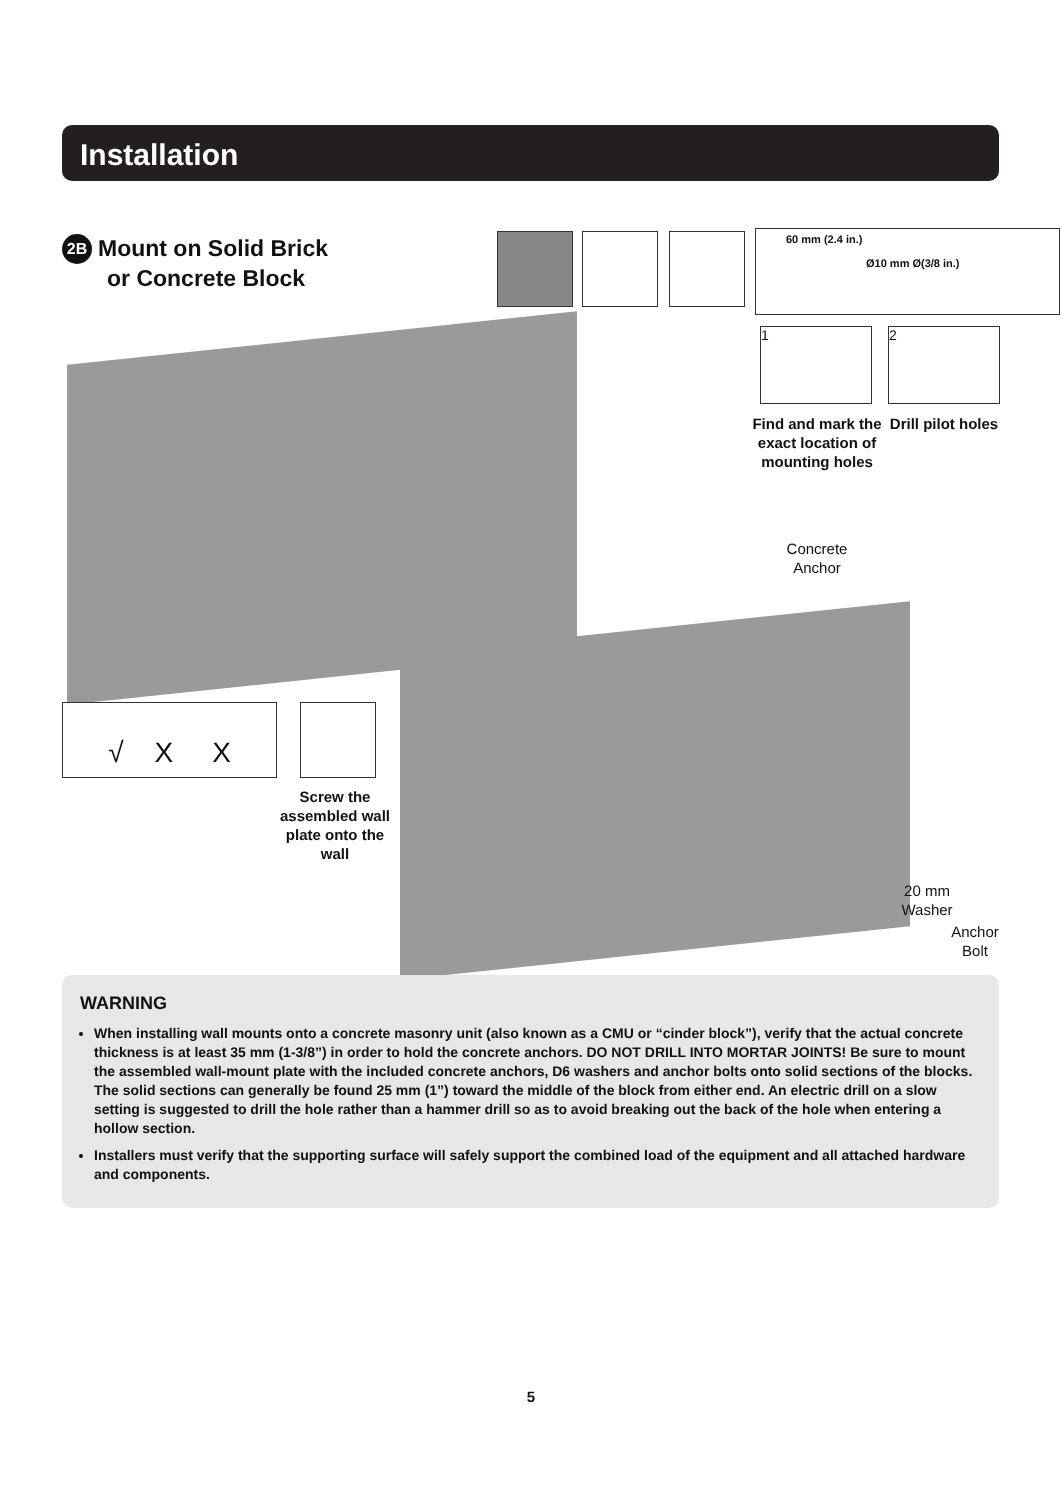Installation
2B Mount on Solid Brick
or Concrete Block
60 mm (2.4 in.)
Ø10 mm Ø(3/8 in.)
1 2
Find and mark the exact location of mounting holes
Drill pilot holes
Concrete Anchor
√ X X
Screw the assembled wall plate onto the wall
20 mm Washer
Anchor Bolt
WARNING
When installing wall mounts onto a concrete masonry unit (also known as a CMU or “cinder block”), verify that the actual concrete thickness is at least 35 mm (1-3/8”) in order to hold the concrete anchors. DO NOT DRILL INTO MORTAR JOINTS! Be sure to mount the assembled wall-mount plate with the included concrete anchors, D6 washers and anchor bolts onto solid sections of the blocks. The solid sections can generally be found 25 mm (1”) toward the middle of the block from either end. An electric drill on a slow setting is suggested to drill the hole rather than a hammer drill so as to avoid breaking out the back of the hole when entering a hollow section.
Installers must verify that the supporting surface will safely support the combined load of the equipment and all attached hardware and components.
5